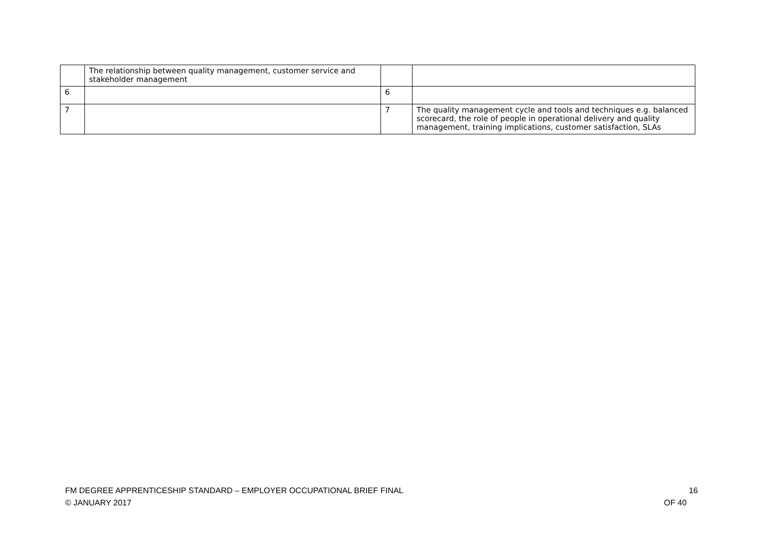| | The relationship between quality management, customer service and stakeholder management | | |
| 6 | | 6 | |
| 7 | | 7 | The quality management cycle and tools and techniques e.g. balanced scorecard, the role of people in operational delivery and quality management, training implications, customer satisfaction, SLAs |
16
OF 40
FM DEGREE APPRENTICESHIP STANDARD – EMPLOYER OCCUPATIONAL BRIEF FINAL
© JANUARY 2017